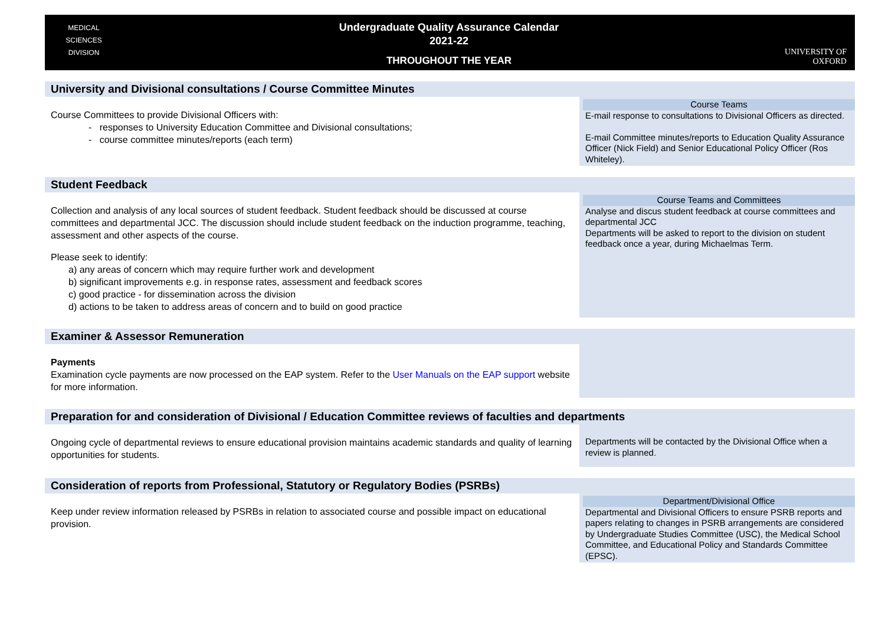MEDICAL
SCIENCES
DIVISION
Undergraduate Quality Assurance Calendar
2021-22
THROUGHOUT THE YEAR
UNIVERSITY OF
OXFORD
| University and Divisional consultations / Course Committee Minutes | |
| Course Committees to provide Divisional Officers with: - responses to University Education Committee and Divisional consultations; - course committee minutes/reports (each term) | Course Teams E-mail response to consultations to Divisional Officers as directed. E-mail Committee minutes/reports to Education Quality Assurance Officer (Nick Field) and Senior Educational Policy Officer (Ros Whiteley). |
| Student Feedback | |
| Collection and analysis of any local sources of student feedback. Student feedback should be discussed at course committees and departmental JCC. The discussion should include student feedback on the induction programme, teaching, assessment and other aspects of the course. Please seek to identify: a) any areas of concern which may require further work and development b) significant improvements e.g. in response rates, assessment and feedback scores c) good practice - for dissemination across the division d) actions to be taken to address areas of concern and to build on good practice | Course Teams and Committees Analyse and discus student feedback at course committees and departmental JCC Departments will be asked to report to the division on student feedback once a year, during Michaelmas Term. |
| Examiner & Assessor Remuneration | |
| Payments Examination cycle payments are now processed on the EAP system. Refer to the User Manuals on the EAP support website for more information. | |
| Preparation for and consideration of Divisional / Education Committee reviews of faculties and departments | |
| Ongoing cycle of departmental reviews to ensure educational provision maintains academic standards and quality of learning opportunities for students. | Departments will be contacted by the Divisional Office when a review is planned. |
| Consideration of reports from Professional, Statutory or Regulatory Bodies (PSRBs) | |
| Keep under review information released by PSRBs in relation to associated course and possible impact on educational provision. | Department/Divisional Office Departmental and Divisional Officers to ensure PSRB reports and papers relating to changes in PSRB arrangements are considered by Undergraduate Studies Committee (USC), the Medical School Committee, and Educational Policy and Standards Committee (EPSC). |